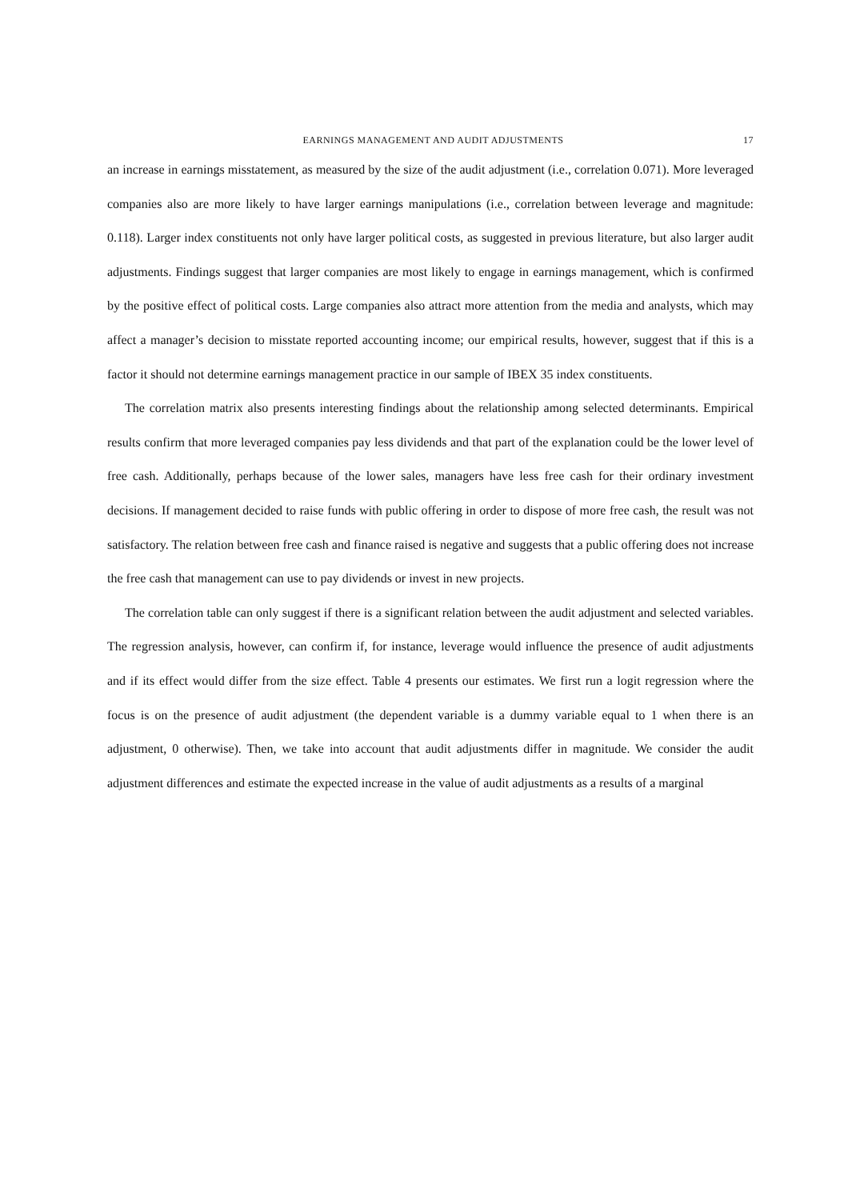EARNINGS MANAGEMENT AND AUDIT ADJUSTMENTS 17
an increase in earnings misstatement, as measured by the size of the audit adjustment (i.e., correlation 0.071). More leveraged companies also are more likely to have larger earnings manipulations (i.e., correlation between leverage and magnitude: 0.118). Larger index constituents not only have larger political costs, as suggested in previous literature, but also larger audit adjustments. Findings suggest that larger companies are most likely to engage in earnings management, which is confirmed by the positive effect of political costs. Large companies also attract more attention from the media and analysts, which may affect a manager’s decision to misstate reported accounting income; our empirical results, however, suggest that if this is a factor it should not determine earnings management practice in our sample of IBEX 35 index constituents.
The correlation matrix also presents interesting findings about the relationship among selected determinants. Empirical results confirm that more leveraged companies pay less dividends and that part of the explanation could be the lower level of free cash. Additionally, perhaps because of the lower sales, managers have less free cash for their ordinary investment decisions. If management decided to raise funds with public offering in order to dispose of more free cash, the result was not satisfactory. The relation between free cash and finance raised is negative and suggests that a public offering does not increase the free cash that management can use to pay dividends or invest in new projects.
The correlation table can only suggest if there is a significant relation between the audit adjustment and selected variables. The regression analysis, however, can confirm if, for instance, leverage would influence the presence of audit adjustments and if its effect would differ from the size effect. Table 4 presents our estimates. We first run a logit regression where the focus is on the presence of audit adjustment (the dependent variable is a dummy variable equal to 1 when there is an adjustment, 0 otherwise). Then, we take into account that audit adjustments differ in magnitude. We consider the audit adjustment differences and estimate the expected increase in the value of audit adjustments as a results of a marginal